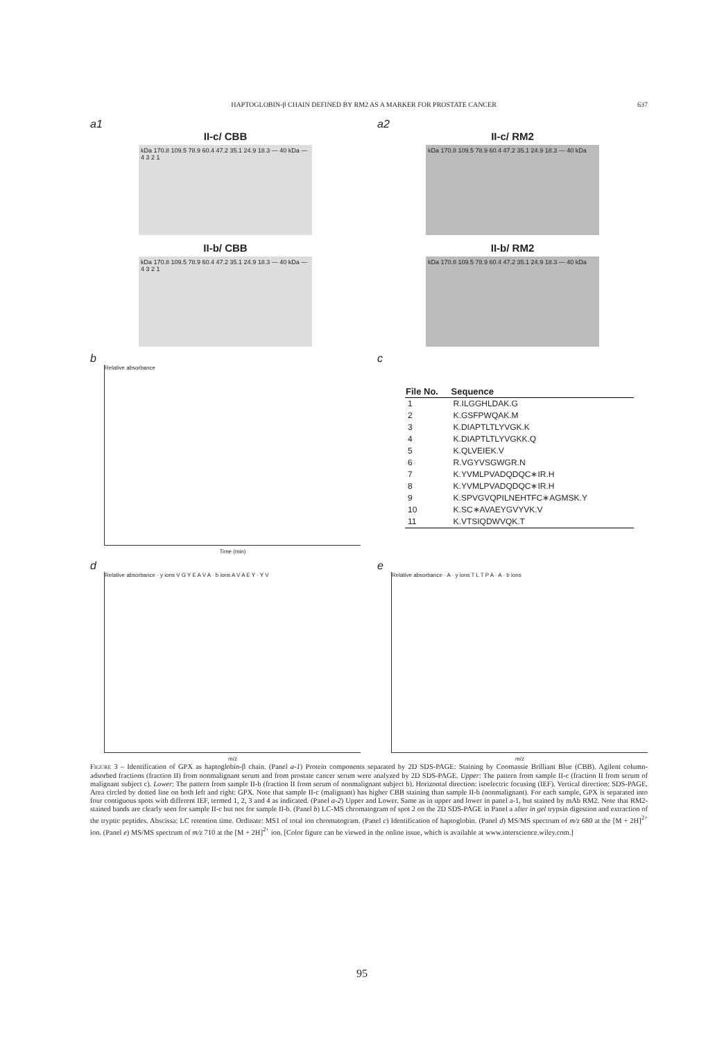HAPTOGLOBIN-β CHAIN DEFINED BY RM2 AS A MARKER FOR PROSTATE CANCER 637
a1
II-c/ CBB
kDa 170.8 109.5 78.9 60.4 47.2 35.1 24.9 18.3 — 40 kDa — 4 3 2 1
II-b/ CBB
kDa 170.8 109.5 78.9 60.4 47.2 35.1 24.9 18.3 — 40 kDa — 4 3 2 1
a2
II-c/ RM2
kDa 170.8 109.5 78.9 60.4 47.2 35.1 24.9 18.3 — 40 kDa
II-b/ RM2
kDa 170.8 109.5 78.9 60.4 47.2 35.1 24.9 18.3 — 40 kDa
b
Relative absorbance
Time (min)
c
| File No. | Sequence |
| --- | --- |
| 1 | R.ILGGHLDAK.G |
| 2 | K.GSFPWQAK.M |
| 3 | K.DIAPTLTLYVGK.K |
| 4 | K.DIAPTLTLYVGKK.Q |
| 5 | K.QLVEIEK.V |
| 6 | R.VGYVSGWGR.N |
| 7 | K.YVMLPVADQDQC∗IR.H |
| 8 | K.YVMLPVADQDQC∗IR.H |
| 9 | K.SPVGVQPILNEHTFC∗AGMSK.Y |
| 10 | K.SC∗AVAEYGVYVK.V |
| 11 | K.VTSIQDWVQK.T |
d
Relative absorbance · y ions V G Y E A V A · b ions A V A E Y · Y V
m/z
e
Relative absorbance · A · y ions T L T P A · A · b ions
m/z
FIGURE 3 – Identification of GPX as haptoglobin-β chain. (Panel a-1) Protein components separated by 2D SDS-PAGE: Staining by Coomassie Brilliant Blue (CBB). Agilent column-adsorbed fractions (fraction II) from nonmalignant serum and from prostate cancer serum were analyzed by 2D SDS-PAGE. Upper: The pattern from sample II-c (fraction II from serum of malignant subject c). Lower: The pattern from sample II-b (fraction II from serum of nonmalignant subject b). Horizontal direction: isoelectric focusing (IEF). Vertical direction: SDS-PAGE. Area circled by dotted line on both left and right: GPX. Note that sample II-c (malignant) has higher CBB staining than sample II-b (nonmalignant). For each sample, GPX is separated into four contiguous spots with different IEF, termed 1, 2, 3 and 4 as indicated. (Panel a-2) Upper and Lower. Same as in upper and lower in panel a-1, but stained by mAb RM2. Note that RM2-stained bands are clearly seen for sample II-c but not for sample II-b. (Panel b) LC-MS chromatogram of spot 2 on the 2D SDS-PAGE in Panel a after in gel trypsin digestion and extraction of the tryptic peptides. Abscissa: LC retention time. Ordinate: MS1 of total ion chromatogram. (Panel c) Identification of haptoglobin. (Panel d) MS/MS spectrum of m/z 680 at the [M + 2H]<sup>2+</sup> ion. (Panel e) MS/MS spectrum of m/z 710 at the [M + 2H]<sup>2+</sup> ion. [Color figure can be viewed in the online issue, which is available at www.interscience.wiley.com.]
95